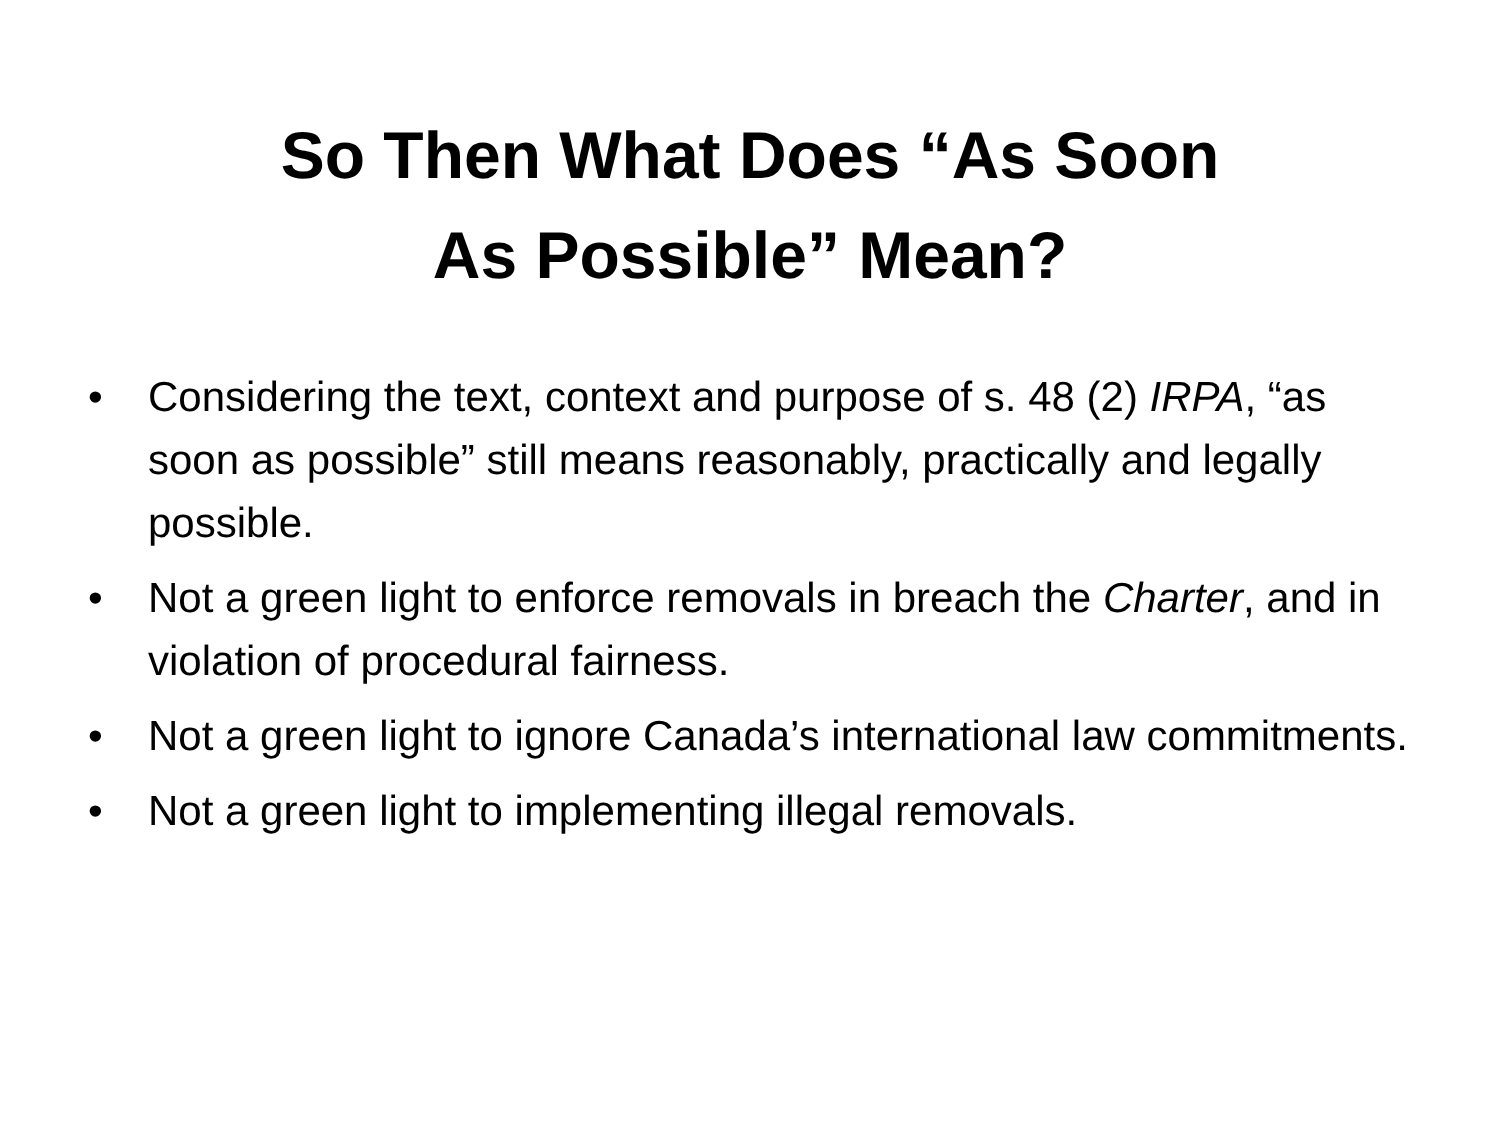So Then What Does “As Soon
As Possible” Mean?
• Considering the text, context and purpose of s. 48 (2) IRPA, “as soon as possible” still means reasonably, practically and legally possible.
• Not a green light to enforce removals in breach the Charter, and in violation of procedural fairness.
• Not a green light to ignore Canada’s international law commitments.
• Not a green light to implementing illegal removals.